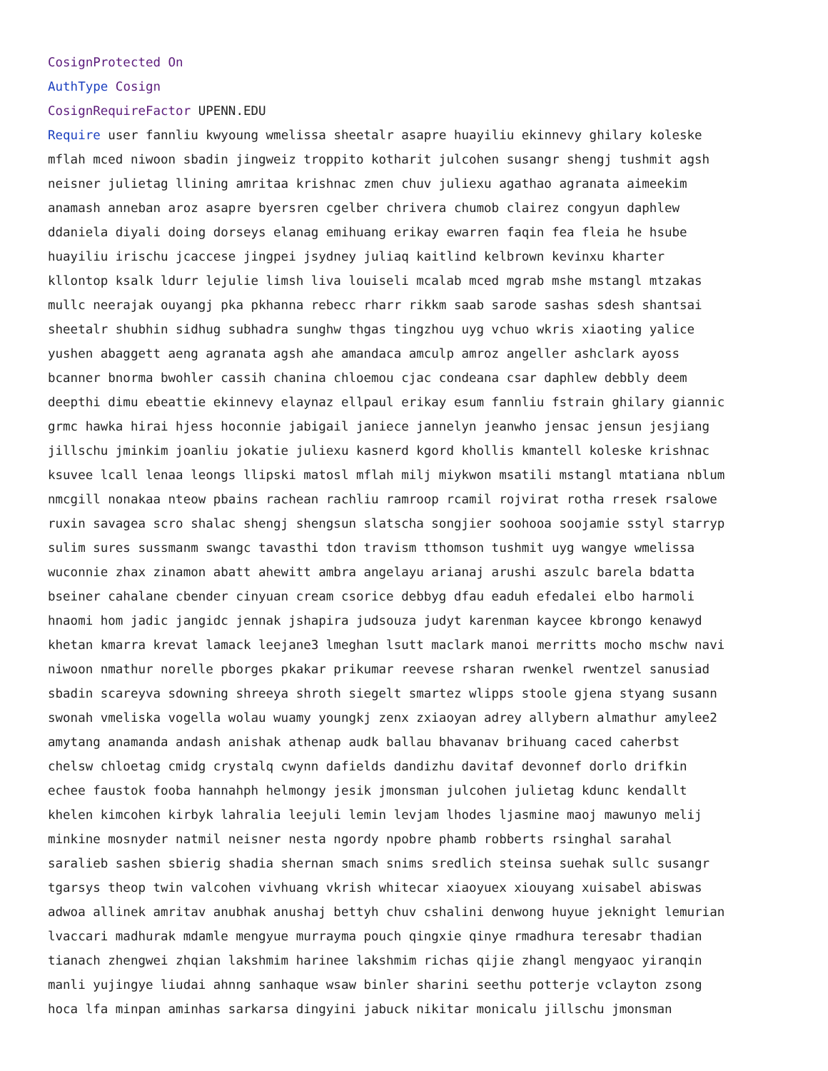CosignProtected On
AuthType Cosign
CosignRequireFactor UPENN.EDU
Require user fannliu kwyoung wmelissa sheetalr asapre huayiliu ekinnevy ghilary koleske
mflah mced niwoon sbadin jingweiz troppito kotharit julcohen susangr shengj tushmit agsh
neisner julietag llining amritaa krishnac zmen chuv juliexu agathao agranata aimeekim
anamash anneban aroz asapre byersren cgelber chrivera chumob clairez congyun daphlew
ddaniela diyali doing dorseys elanag emihuang erikay ewarren faqin fea fleia he hsube
huayiliu irischu jcaccese jingpei jsydney juliaq kaitlind kelbrown kevinxu kharter
kllontop ksalk ldurr lejulie limsh liva louiseli mcalab mced mgrab mshe mstangl mtzakas
mullc neerajak ouyangj pka pkhanna rebecc rharr rikkm saab sarode sashas sdesh shantsai
sheetalr shubhin sidhug subhadra sunghw thgas tingzhou uyg vchuo wkris xiaoting yalice
yushen abaggett aeng agranata agsh ahe amandaca amculp amroz angeller ashclark ayoss
bcanner bnorma bwohler cassih chanina chloemou cjac condeana csar daphlew debbly deem
deepthi dimu ebeattie ekinnevy elaynaz ellpaul erikay esum fannliu fstrain ghilary giannic
grmc hawka hirai hjess hoconnie jabigail janiece jannelyn jeanwho jensac jensun jesjiang
jillschu jminkim joanliu jokatie juliexu kasnerd kgord khollis kmantell koleske krishnac
ksuvee lcall lenaa leongs llipski matosl mflah milj miykwon msatili mstangl mtatiana nblum
nmcgill nonakaa nteow pbains rachean rachliu ramroop rcamil rojvirat rotha rresek rsalowe
ruxin savagea scro shalac shengj shengsun slatscha songjier soohooa soojamie sstyl starryp
sulim sures sussmanm swangc tavasthi tdon travism tthomson tushmit uyg wangye wmelissa
wuconnie zhax zinamon abatt ahewitt ambra angelayu arianaj arushi aszulc barela bdatta
bseiner cahalane cbender cinyuan cream csorice debbyg dfau eaduh efedalei elbo harmoli
hnaomi hom jadic jangidc jennak jshapira judsouza judyt karenman kaycee kbrongo kenawyd
khetan kmarra krevat lamack leejane3 lmeghan lsutt maclark manoi merritts mocho mschw navi
niwoon nmathur norelle pborges pkakar prikumar reevese rsharan rwenkel rwentzel sanusiad
sbadin scareyva sdowning shreeya shroth siegelt smartez wlipps stoole gjena styang susann
swonah vmeliska vogella wolau wuamy youngkj zenx zxiaoyan adrey allybern almathur amylee2
amytang anamanda andash anishak athenap audk ballau bhavanav brihuang caced caherbst
chelsw chloetag cmidg crystalq cwynn dafields dandizhu davitaf devonnef dorlo drifkin
echee faustok fooba hannahph helmongy jesik jmonsman julcohen julietag kdunc kendallt
khelen kimcohen kirbyk lahralia leejuli lemin levjam lhodes ljasmine maoj mawunyo melij
minkine mosnyder natmil neisner nesta ngordy npobre phamb robberts rsinghal sarahal
saralieb sashen sbierig shadia shernan smach snims sredlich steinsa suehak sullc susangr
tgarsys theop twin valcohen vivhuang vkrish whitecar xiaoyuex xiouyang xuisabel abiswas
adwoa allinek amritav anubhak anushaj bettyh chuv cshalini denwong huyue jeknight lemurian
lvaccari madhurak mdamle mengyue murrayma pouch qingxie qinye rmadhura teresabr thadian
tianach zhengwei zhqian lakshmim harinee lakshmim richas qijie zhangl mengyaoc yiranqin
manli yujingye liudai ahnng sanhaque wsaw binler sharini seethu potterje vclayton zsong
hoca lfa minpan aminhas sarkarsa dingyini jabuck nikitar monicalu jillschu jmonsman